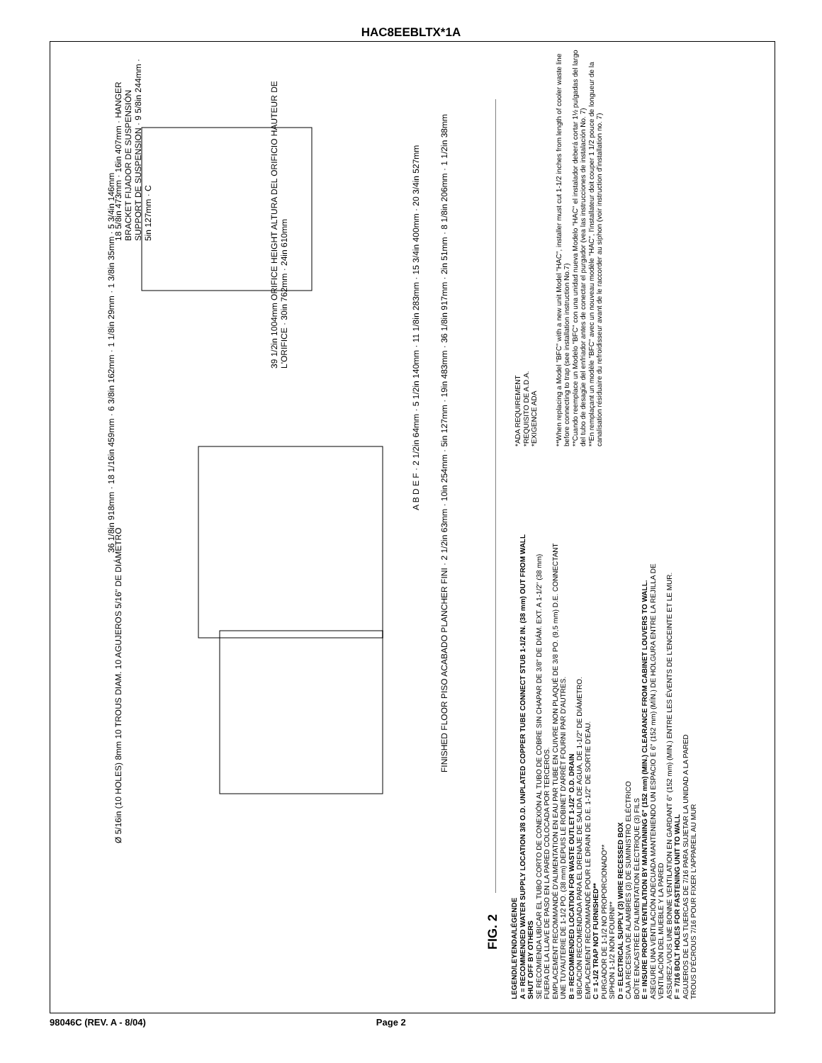HAC8EEBLTX*1A
Ø 5/16in (10 HOLES) 8mm 10 TROUS DIAM. 10 AGUJEROS 5/16" DE DIÁMETRO
36 1/8in 918mm · 18 1/16in 459mm · 6 3/8in 162mm · 1 1/8in 29mm · 1 3/8in 35mm · 5 3/4in 146mm
FINISHED FLOOR PISO ACABADO PLANCHER FINI · 2 1/2in 63mm · 10in 254mm · 5in 127mm · 19in 483mm · 36 1/8in 917mm · 2in 51mm · 8 1/8in 206mm · 1 1/2in 38mm
A B D E F · 2 1/2in 64mm · 5 1/2in 140mm · 11 1/8in 283mm · 15 3/4in 400mm · 20 3/4in 527mm
39 1/2in 1004mm ORIFICE HEIGHT ALTURA DEL ORIFICIO HAUTEUR DE L'ORIFICE · 30in 762mm · 24in 610mm
18 5/8in 473mm · 16in 407mm · HANGER BRACKET FIJADOR DE SUSPENSIÓN SUPPORT DE SUSPENSION · 9 5/8in 244mm · 5in 127mm · C
FIG. 2
LEGEND/LEYENDA/LÉGENDE
A = RECOMMENDED WATER SUPPLY LOCATION 3/8 O.D. UNPLATED COPPER TUBE CONNECT STUB 1-1/2 IN. (38 mm) OUT FROM WALL SHUT OFF BY OTHERS
SE RECOMIENDA UBICAR EL TUBO CORTO DE CONEXIÓN AL TUBO DE COBRE SIN CHAPAR DE 3/8" DE DIÁM. EXT. A 1-1/2" (38 mm) FUERA DE LA LLAVE DE PASO EN LA PARED COLOCADA POR TERCEROS.
EMPLACEMENT RECOMMANDÉ D'ALIMENTATION EN EAU PAR TUBE EN CUIVRE NON PLAQUÉ DE 3/8 PO. (9,5 mm) D.E. CONNECTANT UNE TUYAUTERIE DE 1-1/2 PO. (38 mm) DEPUIS LE ROBINET D'ARRÊT FOURNI PAR D'AUTRES.
B = RECOMMENDED LOCATION FOR WASTE OUTLET 1-1/2" O.D. DRAIN
UBICACIÓN RECOMENDADA PARA EL DRENAJE DE SALIDA DE AGUA, DE 1-1/2" DE DIÁMETRO.
EMPLACEMENT RECOMMANDÉ POUR LE DRAIN DE D.E. 1-1/2" DE SORTIE D'EAU.
C = 1-1/2 TRAP NOT FURNISHED**
PURGADOR DE 1-1/2 NO PROPORCIONADO**
SIPHON 1-1/2 NON FOURNI**
D = ELECTRICAL SUPPLY (3) WIRE RECESSED BOX
CAJA RECESIVA DE ALAMBRES (3) DE SUMINISTRO ELÉCTRICO
BOÎTE ENCASTRÉE D'ALIMENTATION ÉLECTRIQUE (3) FILS
E = INSURE PROPER VENTILATION BY MAINTAINING 6" (152 mm) (MIN.) CLEARANCE FROM CABINET LOUVERS TO WALL.
ASEGURE UNA VENTILACIÓN ADECUADA MANTENIENDO UN ESPACIO E 6" (152 mm) (MÍN.) DE HOLGURA ENTRE LA REJILLA DE VENTILACIÓN DEL MUEBLE Y LA PARED
ASSUREZ-VOUS UNE BONNE VENTILATION EN GARDANT 6" (152 mm) (MIN.) ENTRE LES ÉVENTS DE L'ENCEINTE ET LE MUR.
F = 7/16 BOLT HOLES FOR FASTENING UNIT TO WALL
AGUJEROS DE LAS TUERCAS DE 7/16 PARA SUJETAR LA UNIDAD A LA PARED
TROUS D'ÉCROUS 7/16 POUR FIXER L'APPAREIL AU MUR
*ADA REQUIREMENT
*REQUISITO DE A.D.A.
*EXIGENCE ADA
**When replacing a Model "BFC" with a new unit Model "HAC", installer must cut 1-1/2 inches from length of cooler waste line before connecting to trap (see installation instruction No.7)
**Cuando reemplace un Modelo "BFC" con una unidad nueva Modelo "HAC" el instalador deberá cortar 1½ pulgadas del largo del tubo de desagüe del enfriador antes de conectar el purgador (vea las instrucciones de instalación No. 7)
**En remplaçant un modèle "BFC" avec un nouveau modèle "HAC", l'installateur doit couper 1 1/2 pouce de longueur de la canalisation résiduaire du refroidisseur avant de le raccorder au siphon (voir instruction d'installation no. 7)
98046C (REV. A - 8/04) Page 2